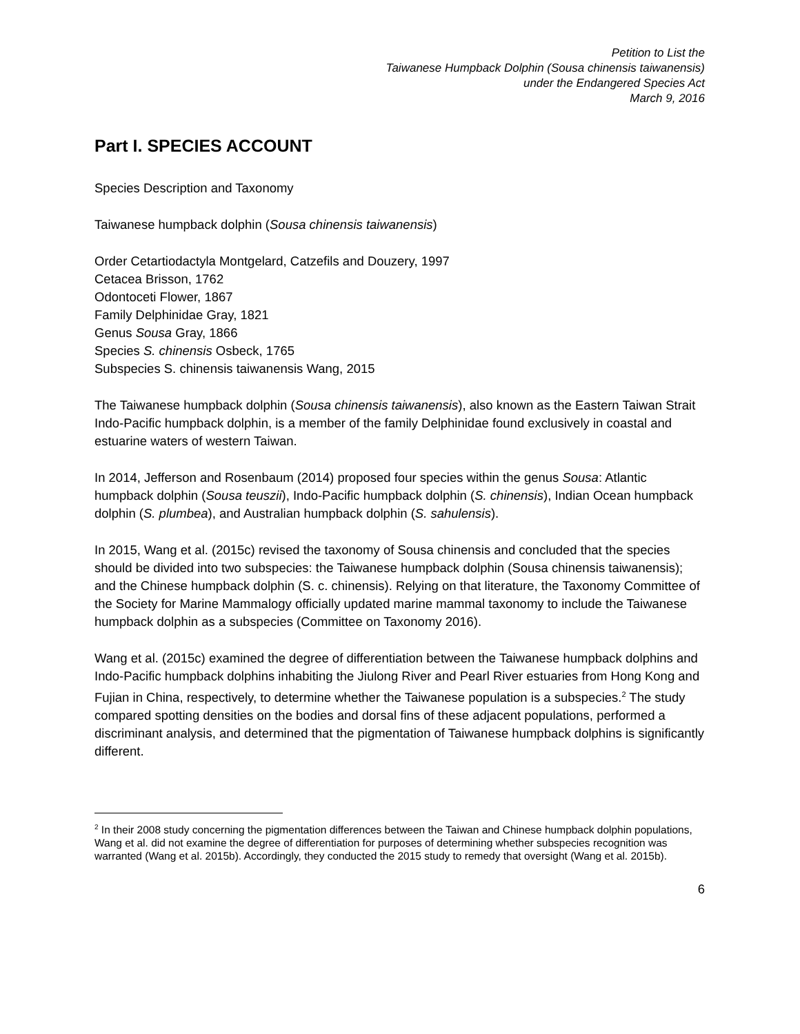Petition to List the
Taiwanese Humpback Dolphin (Sousa chinensis taiwanensis)
under the Endangered Species Act
March 9, 2016
Part I. SPECIES ACCOUNT
Species Description and Taxonomy
Taiwanese humpback dolphin (Sousa chinensis taiwanensis)
Order Cetartiodactyla Montgelard, Catzefils and Douzery, 1997
Cetacea Brisson, 1762
Odontoceti Flower, 1867
Family Delphinidae Gray, 1821
Genus Sousa Gray, 1866
Species S. chinensis Osbeck, 1765
Subspecies S. chinensis taiwanensis Wang, 2015
The Taiwanese humpback dolphin (Sousa chinensis taiwanensis), also known as the Eastern Taiwan Strait Indo-Pacific humpback dolphin, is a member of the family Delphinidae found exclusively in coastal and estuarine waters of western Taiwan.
In 2014, Jefferson and Rosenbaum (2014) proposed four species within the genus Sousa: Atlantic humpback dolphin (Sousa teuszii), Indo-Pacific humpback dolphin (S. chinensis), Indian Ocean humpback dolphin (S. plumbea), and Australian humpback dolphin (S. sahulensis).
In 2015, Wang et al. (2015c) revised the taxonomy of Sousa chinensis and concluded that the species should be divided into two subspecies: the Taiwanese humpback dolphin (Sousa chinensis taiwanensis); and the Chinese humpback dolphin (S. c. chinensis). Relying on that literature, the Taxonomy Committee of the Society for Marine Mammalogy officially updated marine mammal taxonomy to include the Taiwanese humpback dolphin as a subspecies (Committee on Taxonomy 2016).
Wang et al. (2015c) examined the degree of differentiation between the Taiwanese humpback dolphins and Indo-Pacific humpback dolphins inhabiting the Jiulong River and Pearl River estuaries from Hong Kong and Fujian in China, respectively, to determine whether the Taiwanese population is a subspecies.<sup>2</sup> The study compared spotting densities on the bodies and dorsal fins of these adjacent populations, performed a discriminant analysis, and determined that the pigmentation of Taiwanese humpback dolphins is significantly different.
<sup>2</sup> In their 2008 study concerning the pigmentation differences between the Taiwan and Chinese humpback dolphin populations, Wang et al. did not examine the degree of differentiation for purposes of determining whether subspecies recognition was warranted (Wang et al. 2015b). Accordingly, they conducted the 2015 study to remedy that oversight (Wang et al. 2015b).
6